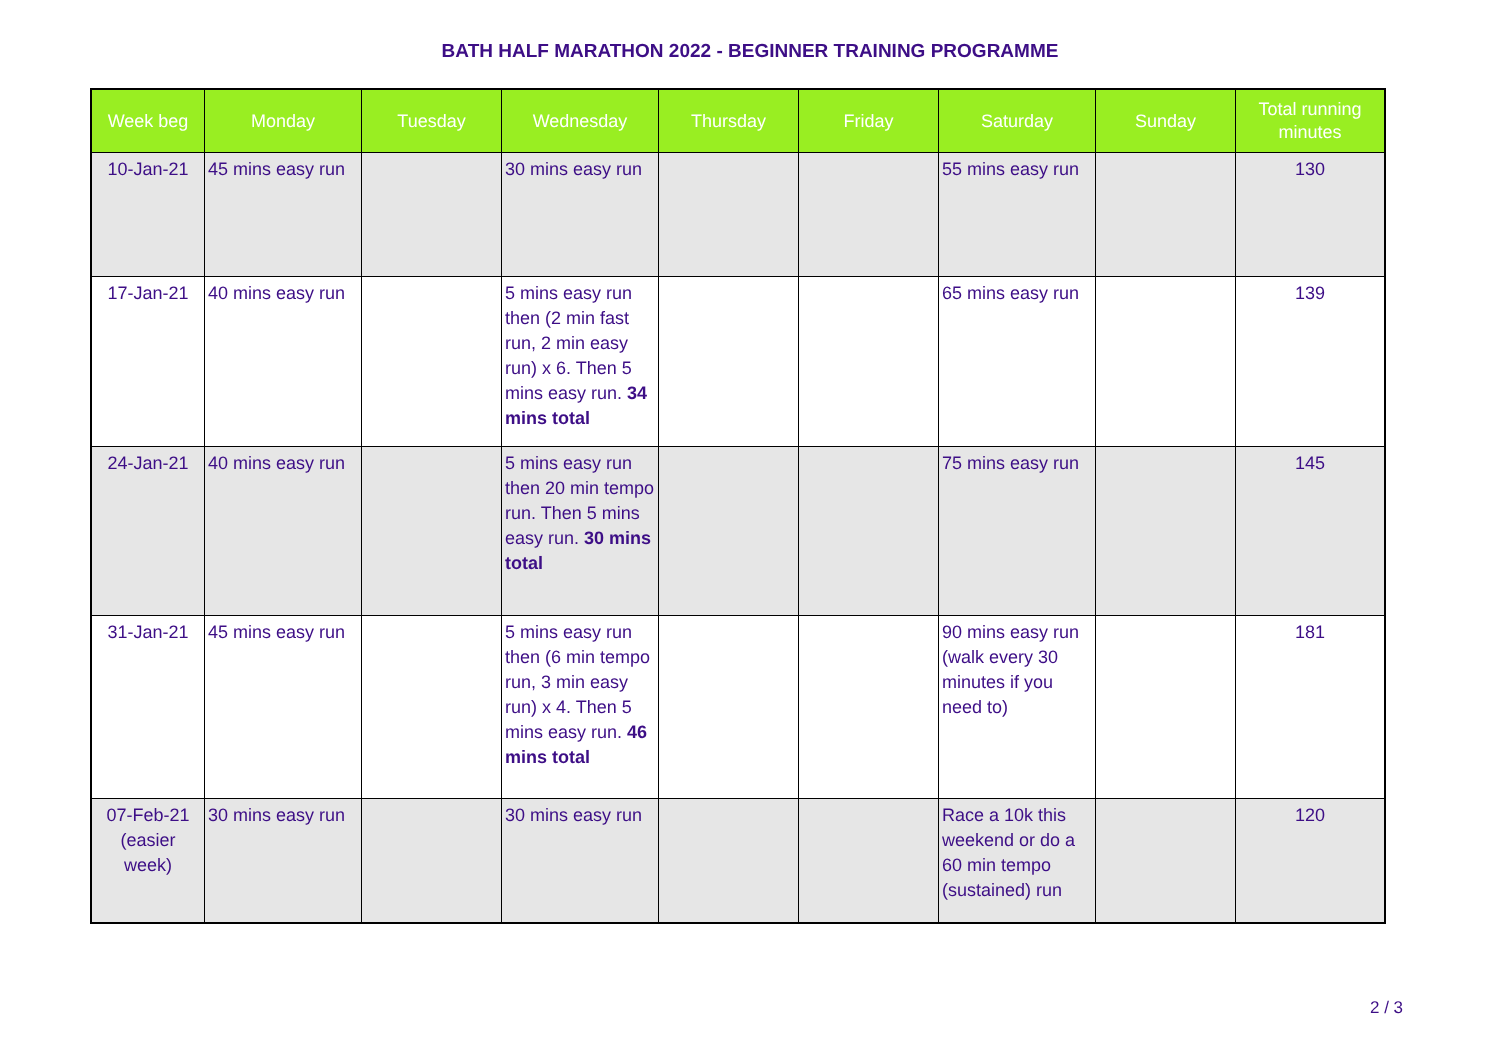BATH HALF MARATHON 2022 - BEGINNER TRAINING PROGRAMME
| Week beg | Monday | Tuesday | Wednesday | Thursday | Friday | Saturday | Sunday | Total running minutes |
| --- | --- | --- | --- | --- | --- | --- | --- | --- |
| 10-Jan-21 | 45 mins easy run | | 30 mins easy run | | | 55 mins easy run | | 130 |
| 17-Jan-21 | 40 mins easy run | | 5 mins easy run then (2 min fast run, 2 min easy run) x 6. Then 5 mins easy run. 34 mins total | | | 65 mins easy run | | 139 |
| 24-Jan-21 | 40 mins easy run | | 5 mins easy run then 20 min tempo run. Then 5 mins easy run. 30 mins total | | | 75 mins easy run | | 145 |
| 31-Jan-21 | 45 mins easy run | | 5 mins easy run then (6 min tempo run, 3 min easy run) x 4. Then 5 mins easy run. 46 mins total | | | 90 mins easy run (walk every 30 minutes if you need to) | | 181 |
| 07-Feb-21 (easier week) | 30 mins easy run | | 30 mins easy run | | | Race a 10k this weekend or do a 60 min tempo (sustained) run | | 120 |
2 / 3